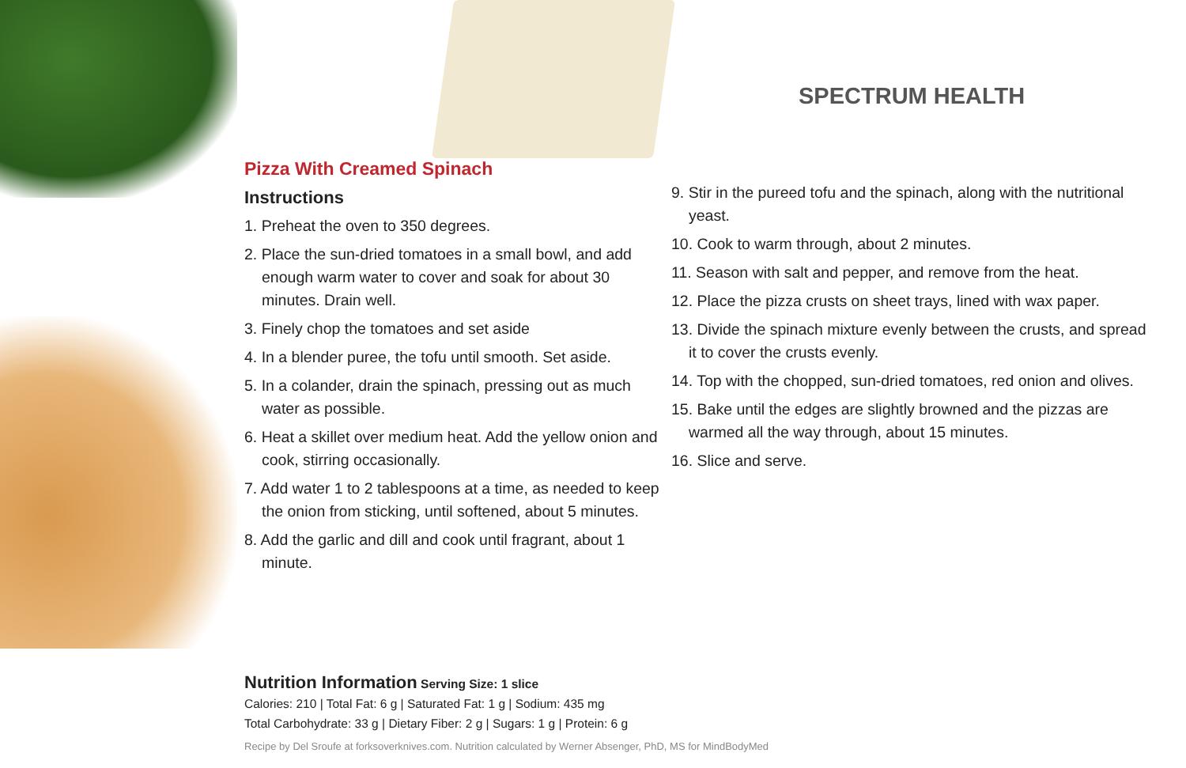SPECTRUM HEALTH
Pizza With Creamed Spinach
Instructions
1. Preheat the oven to 350 degrees.
2. Place the sun-dried tomatoes in a small bowl, and add enough warm water to cover and soak for about 30 minutes. Drain well.
3. Finely chop the tomatoes and set aside
4. In a blender puree, the tofu until smooth. Set aside.
5. In a colander, drain the spinach, pressing out as much water as possible.
6. Heat a skillet over medium heat. Add the yellow onion and cook, stirring occasionally.
7. Add water 1 to 2 tablespoons at a time, as needed to keep the onion from sticking, until softened, about 5 minutes.
8. Add the garlic and dill and cook until fragrant, about 1 minute.
9. Stir in the pureed tofu and the spinach, along with the nutritional yeast.
10. Cook to warm through, about 2 minutes.
11. Season with salt and pepper, and remove from the heat.
12. Place the pizza crusts on sheet trays, lined with wax paper.
13. Divide the spinach mixture evenly between the crusts, and spread it to cover the crusts evenly.
14. Top with the chopped, sun-dried tomatoes, red onion and olives.
15. Bake until the edges are slightly browned and the pizzas are warmed all the way through, about 15 minutes.
16. Slice and serve.
Nutrition Information Serving Size: 1 slice
Calories: 210 | Total Fat: 6 g | Saturated Fat: 1 g | Sodium: 435 mg
Total Carbohydrate: 33 g | Dietary Fiber: 2 g | Sugars: 1 g | Protein: 6 g
Recipe by Del Sroufe at forksoverknives.com. Nutrition calculated by Werner Absenger, PhD, MS for MindBodyMed